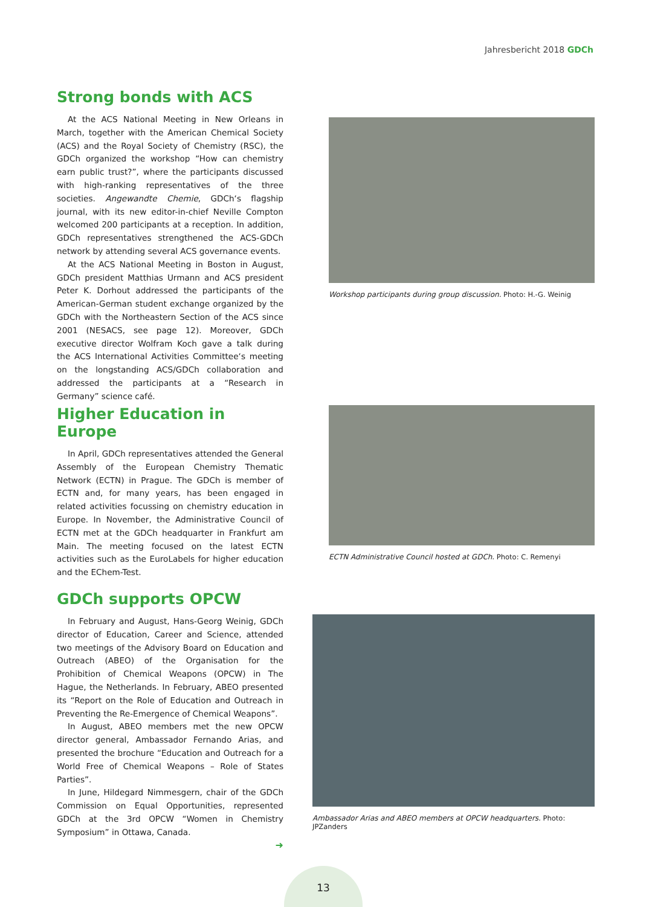Jahresbericht 2018 GDCh
Strong bonds with ACS
At the ACS National Meeting in New Orleans in March, together with the American Chemical Society (ACS) and the Royal Society of Chemistry (RSC), the GDCh organized the workshop “How can chemistry earn public trust?”, where the participants discussed with high-ranking representatives of the three societies. Angewandte Chemie, GDCh‘s flagship journal, with its new editor-in-chief Neville Compton welcomed 200 participants at a reception. In addition, GDCh representatives strengthened the ACS-GDCh network by attending several ACS governance events.
At the ACS National Meeting in Boston in August, GDCh president Matthias Urmann and ACS president Peter K. Dorhout addressed the participants of the American-German student exchange organized by the GDCh with the Northeastern Section of the ACS since 2001 (NESACS, see page 12). Moreover, GDCh executive director Wolfram Koch gave a talk during the ACS International Activities Committee‘s meeting on the longstanding ACS/GDCh collaboration and addressed the participants at a “Research in Germany” science café.
Workshop participants during group discussion. Photo: H.-G. Weinig
Higher Education in Europe
In April, GDCh representatives attended the General Assembly of the European Chemistry Thematic Network (ECTN) in Prague. The GDCh is member of ECTN and, for many years, has been engaged in related activities focussing on chemistry education in Europe. In November, the Administrative Council of ECTN met at the GDCh headquarter in Frankfurt am Main. The meeting focused on the latest ECTN activities such as the EuroLabels for higher education and the EChem-Test.
ECTN Administrative Council hosted at GDCh. Photo: C. Remenyi
GDCh supports OPCW
In February and August, Hans-Georg Weinig, GDCh director of Education, Career and Science, attended two meetings of the Advisory Board on Education and Outreach (ABEO) of the Organisation for the Prohibition of Chemical Weapons (OPCW) in The Hague, the Netherlands. In February, ABEO presented its “Report on the Role of Education and Outreach in Preventing the Re-Emergence of Chemical Weapons”.
In August, ABEO members met the new OPCW director general, Ambassador Fernando Arias, and presented the brochure “Education and Outreach for a World Free of Chemical Weapons – Role of States Parties”.
In June, Hildegard Nimmesgern, chair of the GDCh Commission on Equal Opportunities, represented GDCh at the 3rd OPCW “Women in Chemistry Symposium” in Ottawa, Canada.
➜
Ambassador Arias and ABEO members at OPCW headquarters. Photo: JPZanders
13